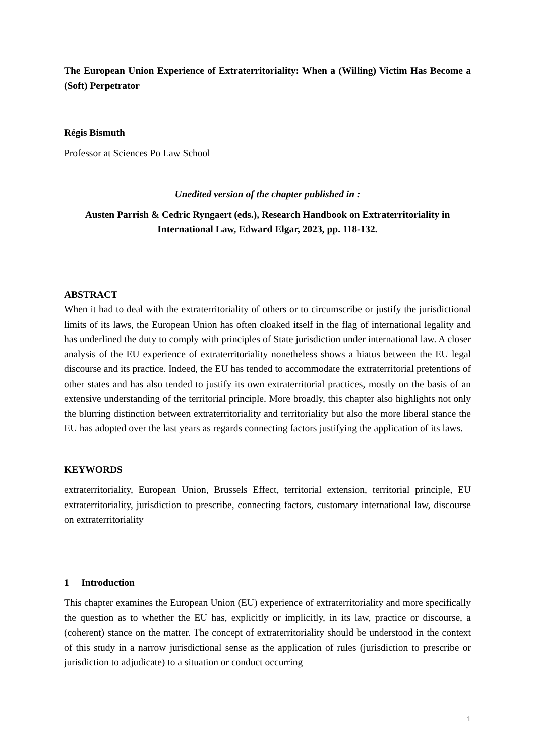The European Union Experience of Extraterritoriality: When a (Willing) Victim Has Become a (Soft) Perpetrator
Régis Bismuth
Professor at Sciences Po Law School
Unedited version of the chapter published in :
Austen Parrish & Cedric Ryngaert (eds.), Research Handbook on Extraterritoriality in International Law, Edward Elgar, 2023, pp. 118-132.
ABSTRACT
When it had to deal with the extraterritoriality of others or to circumscribe or justify the jurisdictional limits of its laws, the European Union has often cloaked itself in the flag of international legality and has underlined the duty to comply with principles of State jurisdiction under international law. A closer analysis of the EU experience of extraterritoriality nonetheless shows a hiatus between the EU legal discourse and its practice. Indeed, the EU has tended to accommodate the extraterritorial pretentions of other states and has also tended to justify its own extraterritorial practices, mostly on the basis of an extensive understanding of the territorial principle. More broadly, this chapter also highlights not only the blurring distinction between extraterritoriality and territoriality but also the more liberal stance the EU has adopted over the last years as regards connecting factors justifying the application of its laws.
KEYWORDS
extraterritoriality, European Union, Brussels Effect, territorial extension, territorial principle, EU extraterritoriality, jurisdiction to prescribe, connecting factors, customary international law, discourse on extraterritoriality
1 Introduction
This chapter examines the European Union (EU) experience of extraterritoriality and more specifically the question as to whether the EU has, explicitly or implicitly, in its law, practice or discourse, a (coherent) stance on the matter. The concept of extraterritoriality should be understood in the context of this study in a narrow jurisdictional sense as the application of rules (jurisdiction to prescribe or jurisdiction to adjudicate) to a situation or conduct occurring
1